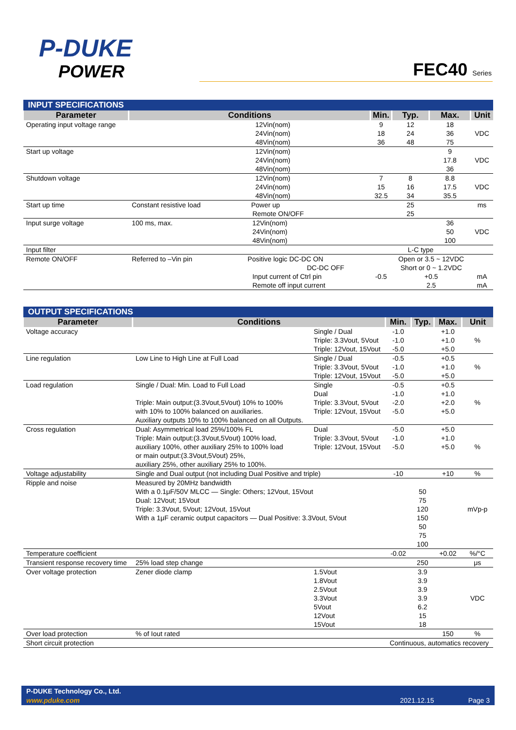P-DUKE
POWER
FEC40 Series
| INPUT SPECIFICATIONS | | | | | |
| Parameter | Conditions | Min. | Typ. | Max. | Unit |
| Operating input voltage range | 12Vin(nom) 24Vin(nom) 48Vin(nom) | 9 18 36 | 12 24 48 | 18 36 75 | VDC |
| Start up voltage | 12Vin(nom) 24Vin(nom) 48Vin(nom) | | | 9 17.8 36 | VDC |
| Shutdown voltage | 12Vin(nom) 24Vin(nom) 48Vin(nom) | 7 15 32.5 | 8 16 34 | 8.8 17.5 35.5 | VDC |
| Start up time | Constant resistive load Power up Remote ON/OFF | | 25 25 | | ms |
| Input surge voltage | 100 ms, max. 12Vin(nom) 24Vin(nom) 48Vin(nom) | | | 36 50 100 | VDC |
| Input filter | | L-C type | | | |
| Remote ON/OFF | Referred to –Vin pin Positive logic DC-DC ON DC-DC OFF Input current of Ctrl pin Remote off input current | -0.5 | Open or 3.5 ~ 12VDC Short or 0 ~ 1.2VDC +0.5 2.5 | | mA mA |
| OUTPUT SPECIFICATIONS | | | | | | |
| Parameter | Conditions | | Min. | Typ. | Max. | Unit |
| Voltage accuracy | | Single / Dual Triple: 3.3Vout, 5Vout Triple: 12Vout, 15Vout | -1.0 -1.0 -5.0 | | +1.0 +1.0 +5.0 | % |
| Line regulation | Low Line to High Line at Full Load | Single / Dual Triple: 3.3Vout, 5Vout Triple: 12Vout, 15Vout | -0.5 -1.0 -5.0 | | +0.5 +1.0 +5.0 | % |
| Load regulation | Single / Dual: Min. Load to Full Load Triple: Main output:(3.3Vout,5Vout) 10% to 100% with 10% to 100% balanced on auxiliaries. Auxiliary outputs 10% to 100% balanced on all Outputs. | Single Dual Triple: 3.3Vout, 5Vout Triple: 12Vout, 15Vout | -0.5 -1.0 -2.0 -5.0 | | +0.5 +1.0 +2.0 +5.0 | % |
| Cross regulation | Dual: Asymmetrical load 25%/100% FL Triple: Main output:(3.3Vout,5Vout) 100% load, auxiliary 100%, other auxiliary 25% to 100% load or main output:(3.3Vout,5Vout) 25%, auxiliary 25%, other auxiliary 25% to 100%. | Dual Triple: 3.3Vout, 5Vout Triple: 12Vout, 15Vout | -5.0 -1.0 -5.0 | | +5.0 +1.0 +5.0 | % |
| Voltage adjustability | Single and Dual output (not including Dual Positive and triple) | | -10 | | +10 | % |
| Ripple and noise | Measured by 20MHz bandwidth With a 0.1μF/50V MLCC — Single: Others; 12Vout, 15Vout Dual: 12Vout; 15Vout Triple: 3.3Vout, 5Vout; 12Vout, 15Vout With a 1μF ceramic output capacitors — Dual Positive: 3.3Vout, 5Vout | | | 50 75 120 150 50 75 100 | | mVp-p |
| Temperature coefficient | | | -0.02 | | +0.02 | %/°C |
| Transient response recovery time | 25% load step change | | | 250 | | μs |
| Over voltage protection | Zener diode clamp | 1.5Vout 1.8Vout 2.5Vout 3.3Vout 5Vout 12Vout 15Vout | | 3.9 3.9 3.9 3.9 6.2 15 18 | | VDC |
| Over load protection | % of Iout rated | | | | 150 | % |
| Short circuit protection | | | Continuous, automatics recovery | | | |
P-DUKE Technology Co., Ltd.
www.pduke.com 2021.12.15 Page 3